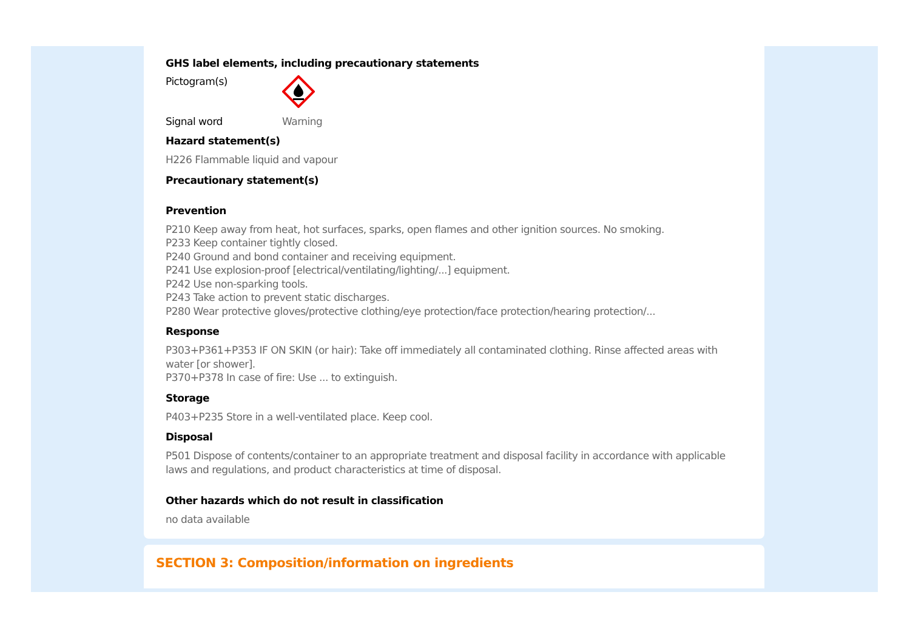GHS label elements, including precautionary statements
Pictogram(s)
Signal word Warning
Hazard statement(s)
H226 Flammable liquid and vapour
Precautionary statement(s)
Prevention
P210 Keep away from heat, hot surfaces, sparks, open flames and other ignition sources. No smoking.
P233 Keep container tightly closed.
P240 Ground and bond container and receiving equipment.
P241 Use explosion-proof [electrical/ventilating/lighting/...] equipment.
P242 Use non-sparking tools.
P243 Take action to prevent static discharges.
P280 Wear protective gloves/protective clothing/eye protection/face protection/hearing protection/...
Response
P303+P361+P353 IF ON SKIN (or hair): Take off immediately all contaminated clothing. Rinse affected areas with water [or shower].
P370+P378 In case of fire: Use ... to extinguish.
Storage
P403+P235 Store in a well-ventilated place. Keep cool.
Disposal
P501 Dispose of contents/container to an appropriate treatment and disposal facility in accordance with applicable laws and regulations, and product characteristics at time of disposal.
Other hazards which do not result in classification
no data available
SECTION 3: Composition/information on ingredients